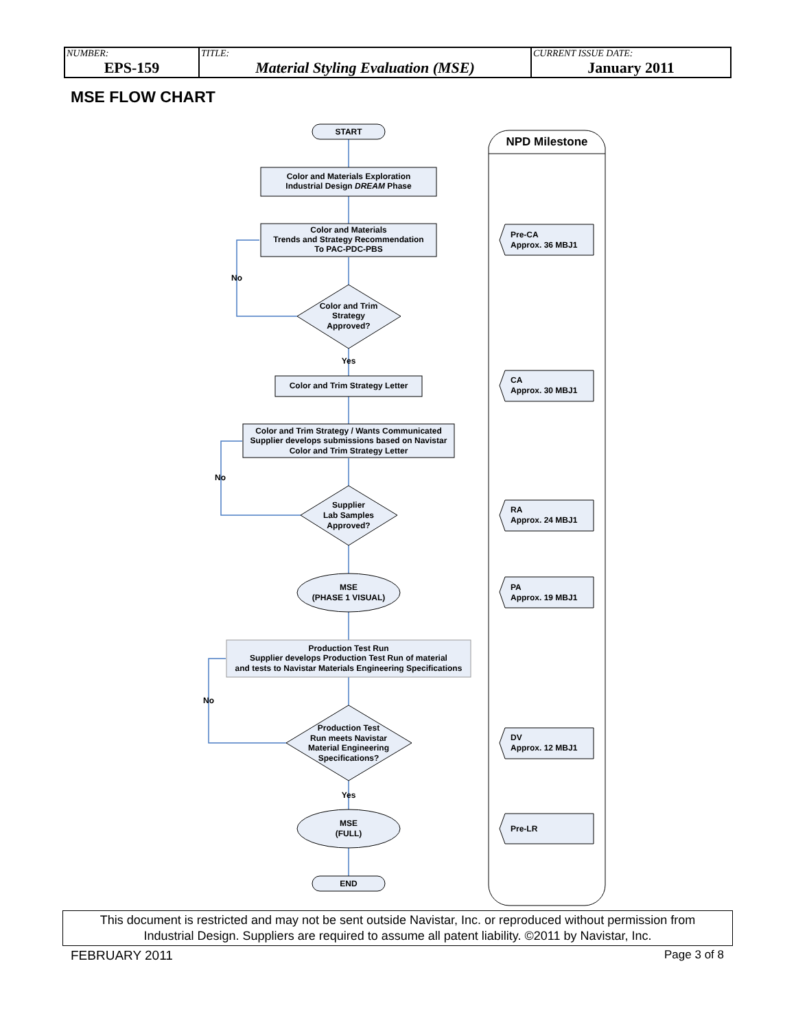| NUMBER: EPS-159 | TITLE: Material Styling Evaluation (MSE) | CURRENT ISSUE DATE: January 2011 |
MSE FLOW CHART
START
Color and Materials Exploration
Industrial Design DREAM Phase
Color and Materials
Trends and Strategy Recommendation
To PAC-PDC-PBS
No
Color and Trim
Strategy
Approved?
Yes
Color and Trim Strategy Letter
Color and Trim Strategy / Wants Communicated
Supplier develops submissions based on Navistar
Color and Trim Strategy Letter
No
Supplier
Lab Samples
Approved?
MSE
(PHASE 1 VISUAL)
Production Test Run
Supplier develops Production Test Run of material
and tests to Navistar Materials Engineering Specifications
No
Production Test
Run meets Navistar
Material Engineering
Specifications?
Yes
MSE
(FULL)
END
NPD Milestone
Pre-CA
Approx. 36 MBJ1
CA
Approx. 30 MBJ1
RA
Approx. 24 MBJ1
PA
Approx. 19 MBJ1
DV
Approx. 12 MBJ1
Pre-LR
This document is restricted and may not be sent outside Navistar, Inc. or reproduced without permission from
Industrial Design. Suppliers are required to assume all patent liability. ©2011 by Navistar, Inc.
FEBRUARY 2011 Page 3 of 8